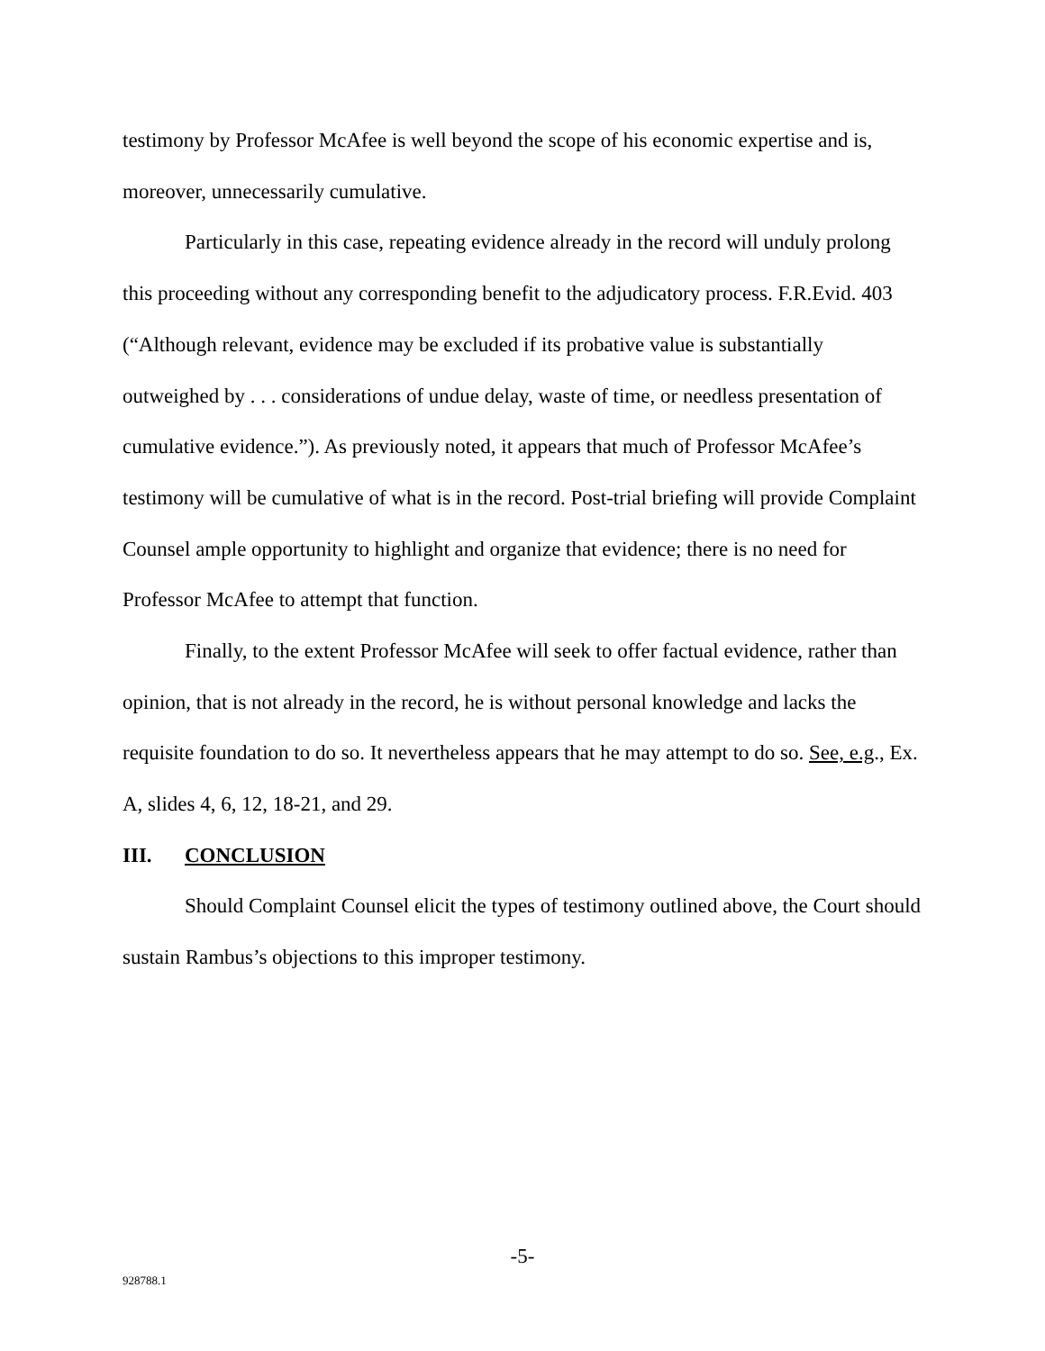testimony by Professor McAfee is well beyond the scope of his economic expertise and is, moreover, unnecessarily cumulative.
Particularly in this case, repeating evidence already in the record will unduly prolong this proceeding without any corresponding benefit to the adjudicatory process. F.R.Evid. 403 (“Although relevant, evidence may be excluded if its probative value is substantially outweighed by . . . considerations of undue delay, waste of time, or needless presentation of cumulative evidence.”). As previously noted, it appears that much of Professor McAfee’s testimony will be cumulative of what is in the record. Post-trial briefing will provide Complaint Counsel ample opportunity to highlight and organize that evidence; there is no need for Professor McAfee to attempt that function.
Finally, to the extent Professor McAfee will seek to offer factual evidence, rather than opinion, that is not already in the record, he is without personal knowledge and lacks the requisite foundation to do so. It nevertheless appears that he may attempt to do so. See, e.g., Ex. A, slides 4, 6, 12, 18-21, and 29.
III. CONCLUSION
Should Complaint Counsel elicit the types of testimony outlined above, the Court should sustain Rambus’s objections to this improper testimony.
-5-
928788.1